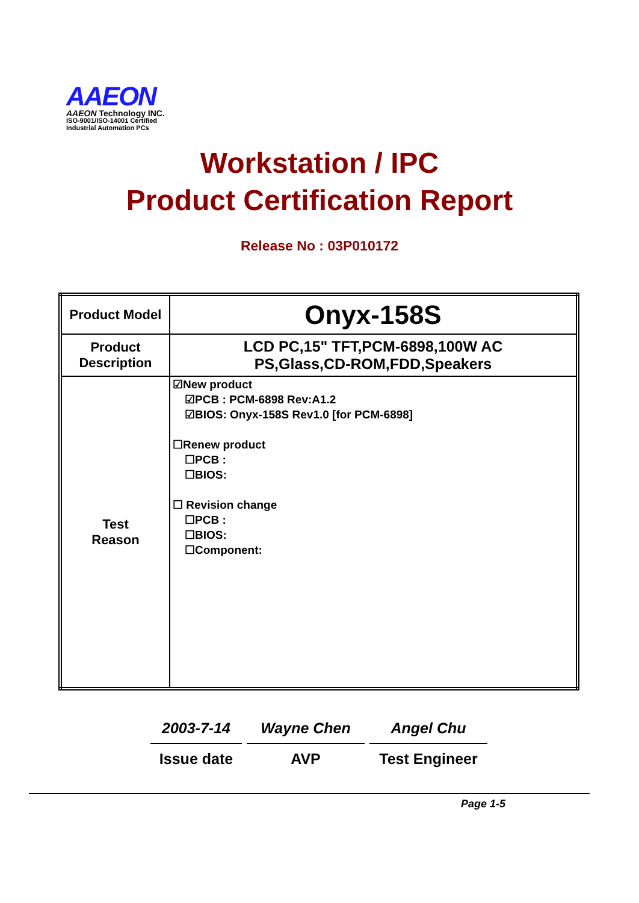AAEON
AAEON Technology INC.
ISO-9001/ISO-14001 Certified
Industrial Automation PCs
Workstation / IPC
Product Certification Report
Release No : 03P010172
| Product Model | Onyx-158S |
| Product Description | LCD PC,15" TFT,PCM-6898,100W AC PS,Glass,CD-ROM,FDD,Speakers |
| Test Reason | ☑New product ☑PCB : PCM-6898 Rev:A1.2 ☑BIOS: Onyx-158S Rev1.0 [for PCM-6898] ☐Renew product ☐PCB : ☐BIOS: ☐ Revision change ☐PCB : ☐BIOS: ☐Component: |
2003-7-14
Issue date
Wayne Chen
AVP
Angel Chu
Test Engineer
Page 1-5